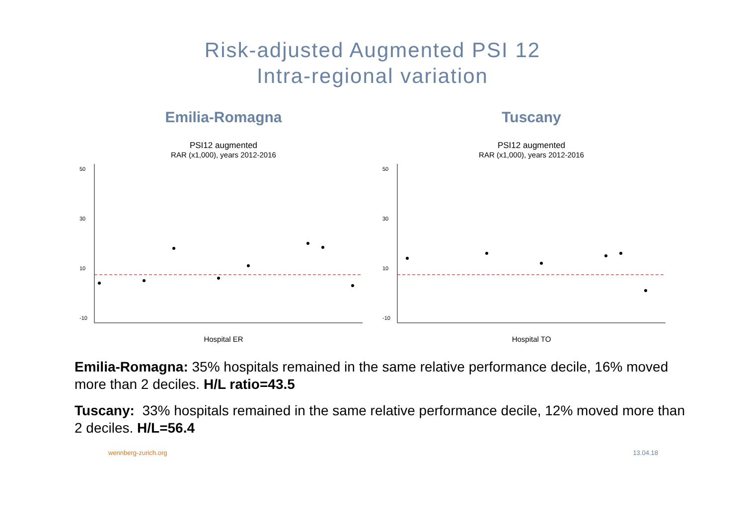Risk-adjusted Augmented PSI 12
Intra-regional variation
Emilia-Romagna
PSI12 augmented
RAR (x1,000), years 2012-2016
50
30
10
-10
Hospital ER
Tuscany
PSI12 augmented
RAR (x1,000), years 2012-2016
50
30
10
-10
Hospital TO
Emilia-Romagna: 35% hospitals remained in the same relative performance decile, 16% moved more than 2 deciles. H/L ratio=43.5
Tuscany: 33% hospitals remained in the same relative performance decile, 12% moved more than 2 deciles. H/L=56.4
wennberg-zurich.org 13.04.18